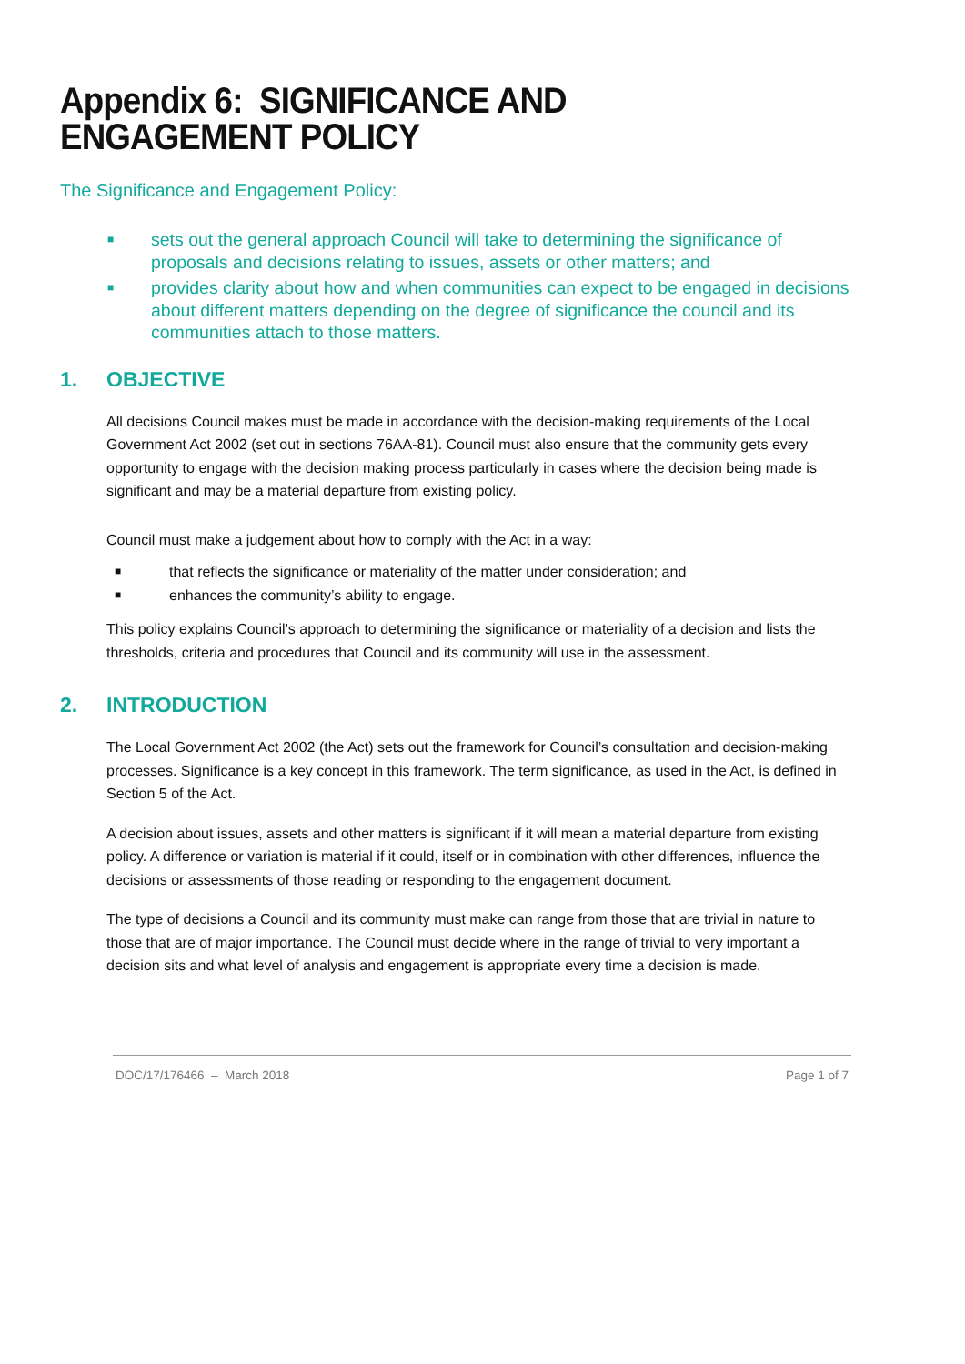Appendix 6: SIGNIFICANCE AND ENGAGEMENT POLICY
The Significance and Engagement Policy:
■ sets out the general approach Council will take to determining the significance of proposals and decisions relating to issues, assets or other matters; and
■ provides clarity about how and when communities can expect to be engaged in decisions about different matters depending on the degree of significance the council and its communities attach to those matters.
1. OBJECTIVE
All decisions Council makes must be made in accordance with the decision-making requirements of the Local Government Act 2002 (set out in sections 76AA-81). Council must also ensure that the community gets every opportunity to engage with the decision making process particularly in cases where the decision being made is significant and may be a material departure from existing policy.
Council must make a judgement about how to comply with the Act in a way:
■ that reflects the significance or materiality of the matter under consideration; and
■ enhances the community’s ability to engage.
This policy explains Council’s approach to determining the significance or materiality of a decision and lists the thresholds, criteria and procedures that Council and its community will use in the assessment.
2. INTRODUCTION
The Local Government Act 2002 (the Act) sets out the framework for Council’s consultation and decision-making processes. Significance is a key concept in this framework. The term significance, as used in the Act, is defined in Section 5 of the Act.
A decision about issues, assets and other matters is significant if it will mean a material departure from existing policy. A difference or variation is material if it could, itself or in combination with other differences, influence the decisions or assessments of those reading or responding to the engagement document.
The type of decisions a Council and its community must make can range from those that are trivial in nature to those that are of major importance. The Council must decide where in the range of trivial to very important a decision sits and what level of analysis and engagement is appropriate every time a decision is made.
DOC/17/176466 – March 2018 Page 1 of 7